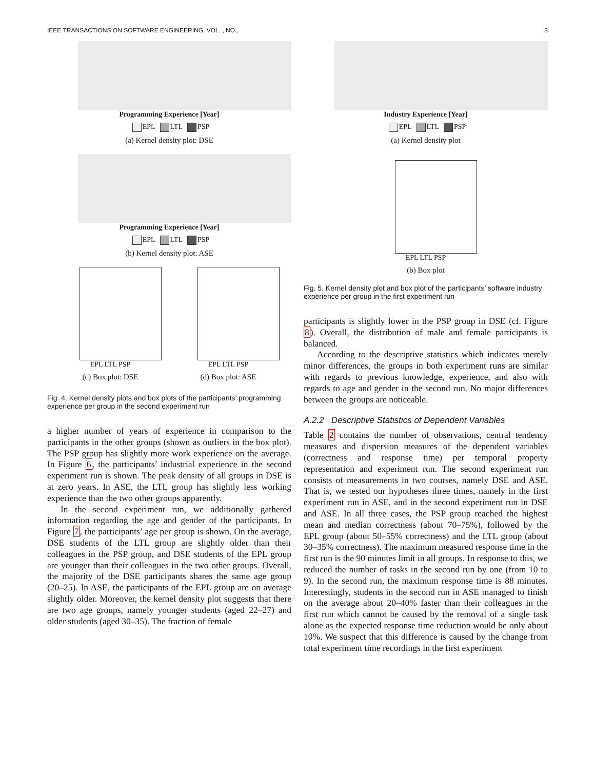IEEE TRANSACTIONS ON SOFTWARE ENGINEERING, VOL. , NO., 3
Programming Experience [Year]
EPL LTL PSP
(a) Kernel density plot: DSE
Programming Experience [Year]
EPL LTL PSP
(b) Kernel density plot: ASE
EPL LTL PSP
(c) Box plot: DSE
EPL LTL PSP
(d) Box plot: ASE
Fig. 4. Kernel density plots and box plots of the participants’ programming experience per group in the second experiment run
a higher number of years of experience in comparison to the participants in the other groups (shown as outliers in the box plot). The PSP group has slightly more work experience on the average. In Figure 6, the participants’ industrial experience in the second experiment run is shown. The peak density of all groups in DSE is at zero years. In ASE, the LTL group has slightly less working experience than the two other groups apparently.
In the second experiment run, we additionally gathered information regarding the age and gender of the participants. In Figure 7, the participants’ age per group is shown. On the average, DSE students of the LTL group are slightly older than their colleagues in the PSP group, and DSE students of the EPL group are younger than their colleagues in the two other groups. Overall, the majority of the DSE participants shares the same age group (20–25). In ASE, the participants of the EPL group are on average slightly older. Moreover, the kernel density plot suggests that there are two age groups, namely younger students (aged 22–27) and older students (aged 30–35). The fraction of female
Industry Experience [Year]
EPL LTL PSP
(a) Kernel density plot
EPL LTL PSP
(b) Box plot
Fig. 5. Kernel density plot and box plot of the participants’ software industry experience per group in the first experiment run
participants is slightly lower in the PSP group in DSE (cf. Figure 8). Overall, the distribution of male and female participants is balanced.
According to the descriptive statistics which indicates merely minor differences, the groups in both experiment runs are similar with regards to previous knowledge, experience, and also with regards to age and gender in the second run. No major differences between the groups are noticeable.
A.2.2 Descriptive Statistics of Dependent Variables
Table 2 contains the number of observations, central tendency measures and dispersion measures of the dependent variables (correctness and response time) per temporal property representation and experiment run. The second experiment run consists of measurements in two courses, namely DSE and ASE. That is, we tested our hypotheses three times, namely in the first experiment run in ASE, and in the second experiment run in DSE and ASE. In all three cases, the PSP group reached the highest mean and median correctness (about 70–75%), followed by the EPL group (about 50–55% correctness) and the LTL group (about 30–35% correctness). The maximum measured response time in the first run is the 90 minutes limit in all groups. In response to this, we reduced the number of tasks in the second run by one (from 10 to 9). In the second run, the maximum response time is 88 minutes. Interestingly, students in the second run in ASE managed to finish on the average about 20–40% faster than their colleagues in the first run which cannot be caused by the removal of a single task alone as the expected response time reduction would be only about 10%. We suspect that this difference is caused by the change from total experiment time recordings in the first experiment